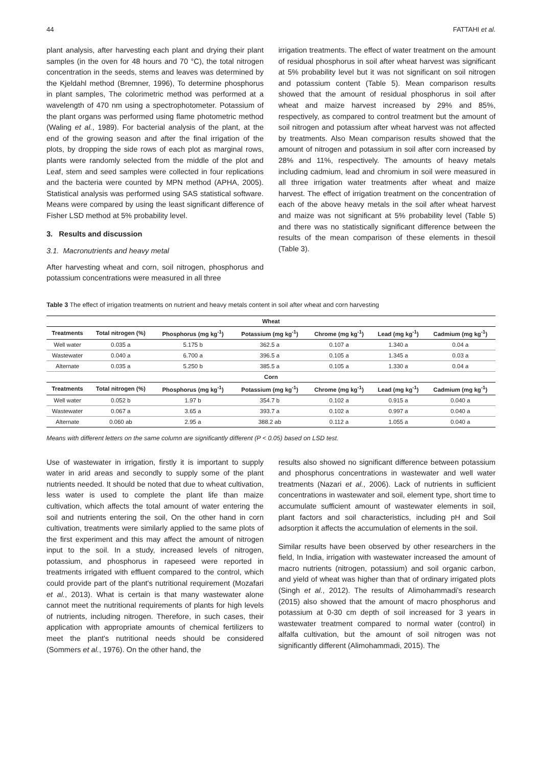44 FATTAHI et al.
plant analysis, after harvesting each plant and drying their plant samples (in the oven for 48 hours and 70 °C), the total nitrogen concentration in the seeds, stems and leaves was determined by the Kjeldahl method (Bremner, 1996), To determine phosphorus in plant samples, The colorimetric method was performed at a wavelength of 470 nm using a spectrophotometer. Potassium of the plant organs was performed using flame photometric method (Waling et al., 1989). For bacterial analysis of the plant, at the end of the growing season and after the final irrigation of the plots, by dropping the side rows of each plot as marginal rows, plants were randomly selected from the middle of the plot and Leaf, stem and seed samples were collected in four replications and the bacteria were counted by MPN method (APHA, 2005). Statistical analysis was performed using SAS statistical software. Means were compared by using the least significant difference of Fisher LSD method at 5% probability level.
3. Results and discussion
3.1. Macronutrients and heavy metal
After harvesting wheat and corn, soil nitrogen, phosphorus and potassium concentrations were measured in all three
irrigation treatments. The effect of water treatment on the amount of residual phosphorus in soil after wheat harvest was significant at 5% probability level but it was not significant on soil nitrogen and potassium content (Table 5). Mean comparison results showed that the amount of residual phosphorus in soil after wheat and maize harvest increased by 29% and 85%, respectively, as compared to control treatment but the amount of soil nitrogen and potassium after wheat harvest was not affected by treatments. Also Mean comparison results showed that the amount of nitrogen and potassium in soil after corn increased by 28% and 11%, respectively. The amounts of heavy metals including cadmium, lead and chromium in soil were measured in all three irrigation water treatments after wheat and maize harvest. The effect of irrigation treatment on the concentration of each of the above heavy metals in the soil after wheat harvest and maize was not significant at 5% probability level (Table 5) and there was no statistically significant difference between the results of the mean comparison of these elements in thesoil (Table 3).
Table 3 The effect of irrigation treatments on nutrient and heavy metals content in soil after wheat and corn harvesting
| Wheat | | | | | | |
| --- | --- | --- | --- | --- | --- | --- |
| Treatments | Total nitrogen (%) | Phosphorus (mg kg<sup>-1</sup>) | Potassium (mg kg<sup>-1</sup>) | Chrome (mg kg<sup>-1</sup>) | Lead (mg kg<sup>-1</sup>) | Cadmium (mg kg<sup>-1</sup>) |
| Well water | 0.035 a | 5.175 b | 362.5 a | 0.107 a | 1.340 a | 0.04 a |
| Wastewater | 0.040 a | 6.700 a | 396.5 a | 0.105 a | 1.345 a | 0.03 a |
| Alternate | 0.035 a | 5.250 b | 385.5 a | 0.105 a | 1.330 a | 0.04 a |
| Corn | | | | | | |
| Treatments | Total nitrogen (%) | Phosphorus (mg kg<sup>-1</sup>) | Potassium (mg kg<sup>-1</sup>) | Chrome (mg kg<sup>-1</sup>) | Lead (mg kg<sup>-1</sup>) | Cadmium (mg kg<sup>-1</sup>) |
| Well water | 0.052 b | 1.97 b | 354.7 b | 0.102 a | 0.915 a | 0.040 a |
| Wastewater | 0.067 a | 3.65 a | 393.7 a | 0.102 a | 0.997 a | 0.040 a |
| Alternate | 0.060 ab | 2.95 a | 388.2 ab | 0.112 a | 1.055 a | 0.040 a |
Means with different letters on the same column are significantly different (P < 0.05) based on LSD test.
Use of wastewater in irrigation, firstly it is important to supply water in arid areas and secondly to supply some of the plant nutrients needed. It should be noted that due to wheat cultivation, less water is used to complete the plant life than maize cultivation, which affects the total amount of water entering the soil and nutrients entering the soil, On the other hand in corn cultivation, treatments were similarly applied to the same plots of the first experiment and this may affect the amount of nitrogen input to the soil. In a study, increased levels of nitrogen, potassium, and phosphorus in rapeseed were reported in treatments irrigated with effluent compared to the control, which could provide part of the plant's nutritional requirement (Mozafari et al., 2013). What is certain is that many wastewater alone cannot meet the nutritional requirements of plants for high levels of nutrients, including nitrogen. Therefore, in such cases, their application with appropriate amounts of chemical fertilizers to meet the plant's nutritional needs should be considered (Sommers et al., 1976). On the other hand, the
results also showed no significant difference between potassium and phosphorus concentrations in wastewater and well water treatments (Nazari et al., 2006). Lack of nutrients in sufficient concentrations in wastewater and soil, element type, short time to accumulate sufficient amount of wastewater elements in soil, plant factors and soil characteristics, including pH and Soil adsorption it affects the accumulation of elements in the soil.
Similar results have been observed by other researchers in the field, In India, irrigation with wastewater increased the amount of macro nutrients (nitrogen, potassium) and soil organic carbon, and yield of wheat was higher than that of ordinary irrigated plots (Singh et al., 2012). The results of Alimohammadi's research (2015) also showed that the amount of macro phosphorus and potassium at 0-30 cm depth of soil increased for 3 years in wastewater treatment compared to normal water (control) in alfalfa cultivation, but the amount of soil nitrogen was not significantly different (Alimohammadi, 2015). The